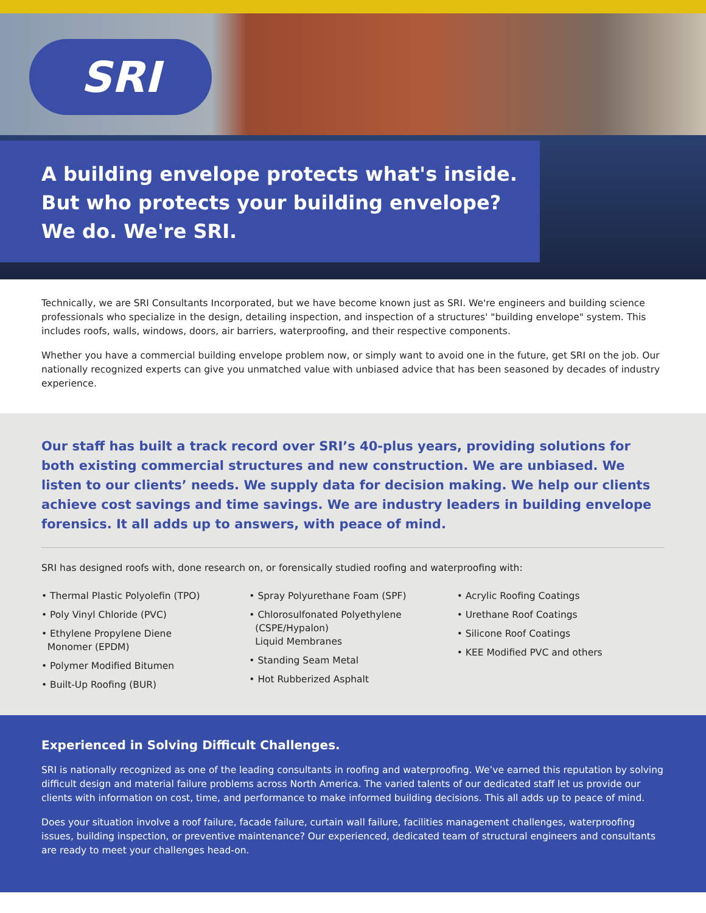SRI
A building envelope protects what's inside.
But who protects your building envelope?
We do. We're SRI.
Technically, we are SRI Consultants Incorporated, but we have become known just as SRI. We're engineers and building science professionals who specialize in the design, detailing inspection, and inspection of a structures' "building envelope" system. This includes roofs, walls, windows, doors, air barriers, waterproofing, and their respective components.
Whether you have a commercial building envelope problem now, or simply want to avoid one in the future, get SRI on the job. Our nationally recognized experts can give you unmatched value with unbiased advice that has been seasoned by decades of industry experience.
Our staff has built a track record over SRI’s 40-plus years, providing solutions for both existing commercial structures and new construction. We are unbiased. We listen to our clients’ needs. We supply data for decision making. We help our clients achieve cost savings and time savings. We are industry leaders in building envelope forensics. It all adds up to answers, with peace of mind.
SRI has designed roofs with, done research on, or forensically studied roofing and waterproofing with:
• Thermal Plastic Polyolefin (TPO)
• Poly Vinyl Chloride (PVC)
• Ethylene Propylene Diene
Monomer (EPDM)
• Polymer Modified Bitumen
• Built-Up Roofing (BUR)
• Spray Polyurethane Foam (SPF)
• Chlorosulfonated Polyethylene
(CSPE/Hypalon)
Liquid Membranes
• Standing Seam Metal
• Hot Rubberized Asphalt
• Acrylic Roofing Coatings
• Urethane Roof Coatings
• Silicone Roof Coatings
• KEE Modified PVC and others
Experienced in Solving Difficult Challenges.
SRI is nationally recognized as one of the leading consultants in roofing and waterproofing. We’ve earned this reputation by solving difficult design and material failure problems across North America. The varied talents of our dedicated staff let us provide our clients with information on cost, time, and performance to make informed building decisions. This all adds up to peace of mind.
Does your situation involve a roof failure, facade failure, curtain wall failure, facilities management challenges, waterproofing issues, building inspection, or preventive maintenance? Our experienced, dedicated team of structural engineers and consultants are ready to meet your challenges head-on.